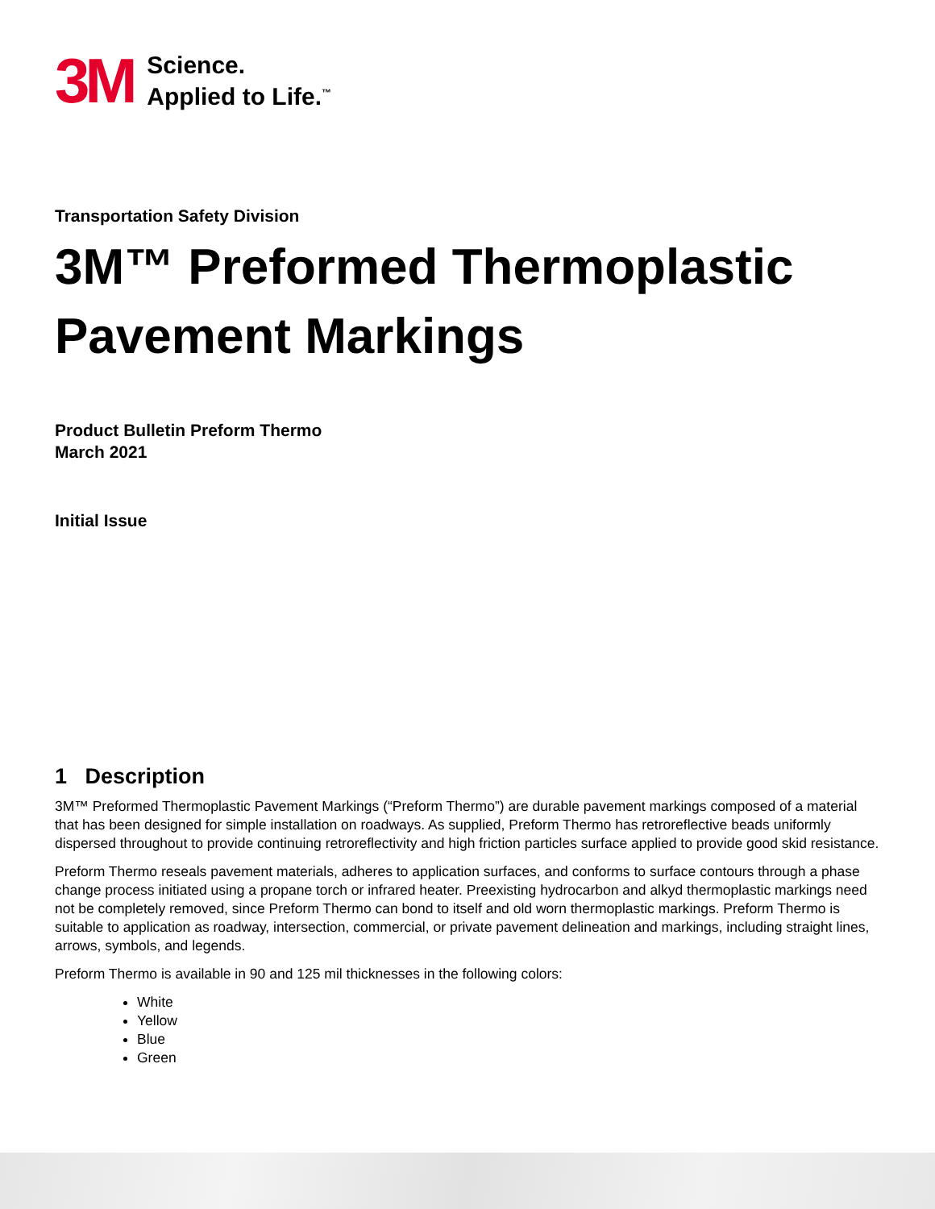3M
Science.
Applied to Life.<sup>™</sup>
Transportation Safety Division
3M™ Preformed Thermoplastic Pavement Markings
Product Bulletin Preform Thermo
March 2021
Initial Issue
1 Description
3M™ Preformed Thermoplastic Pavement Markings (“Preform Thermo”) are durable pavement markings composed of a material that has been designed for simple installation on roadways. As supplied, Preform Thermo has retroreflective beads uniformly dispersed throughout to provide continuing retroreflectivity and high friction particles surface applied to provide good skid resistance.
Preform Thermo reseals pavement materials, adheres to application surfaces, and conforms to surface contours through a phase change process initiated using a propane torch or infrared heater. Preexisting hydrocarbon and alkyd thermoplastic markings need not be completely removed, since Preform Thermo can bond to itself and old worn thermoplastic markings. Preform Thermo is suitable to application as roadway, intersection, commercial, or private pavement delineation and markings, including straight lines, arrows, symbols, and legends.
Preform Thermo is available in 90 and 125 mil thicknesses in the following colors:
White
Yellow
Blue
Green